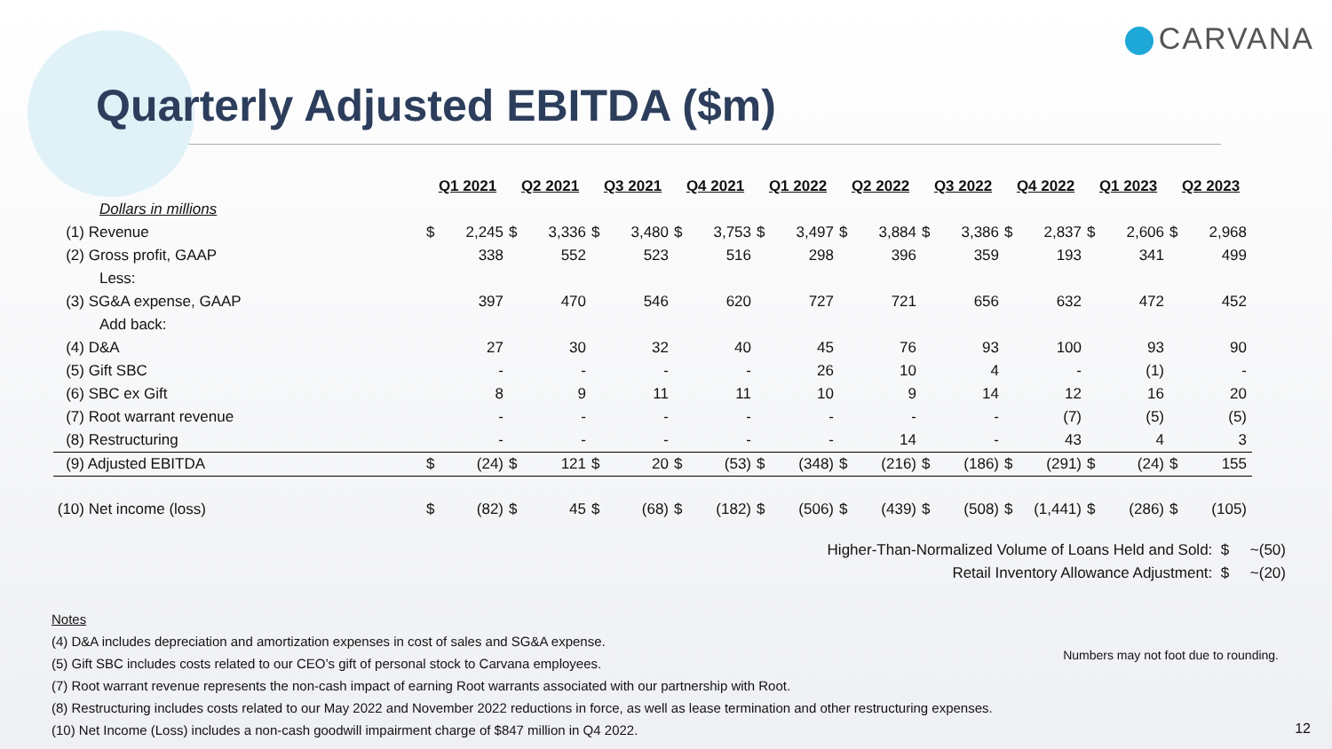CARVANA
Quarterly Adjusted EBITDA ($m)
| | Q1 2021 | | Q2 2021 | | Q3 2021 | | Q4 2021 | | Q1 2022 | | Q2 2022 | | Q3 2022 | | Q4 2022 | | Q1 2023 | | Q2 2023 | |
| Dollars in millions | | | | | | | | | | | | | | | | | | | | |
| (1) Revenue | $ | 2,245 | $ | 3,336 | $ | 3,480 | $ | 3,753 | $ | 3,497 | $ | 3,884 | $ | 3,386 | $ | 2,837 | $ | 2,606 | $ | 2,968 |
| (2) Gross profit, GAAP | | 338 | | 552 | | 523 | | 516 | | 298 | | 396 | | 359 | | 193 | | 341 | | 499 |
| Less: | | | | | | | | | | | | | | | | | | | | |
| (3) SG&A expense, GAAP | | 397 | | 470 | | 546 | | 620 | | 727 | | 721 | | 656 | | 632 | | 472 | | 452 |
| Add back: | | | | | | | | | | | | | | | | | | | | |
| (4) D&A | | 27 | | 30 | | 32 | | 40 | | 45 | | 76 | | 93 | | 100 | | 93 | | 90 |
| (5) Gift SBC | | - | | - | | - | | - | | 26 | | 10 | | 4 | | - | | (1) | | - |
| (6) SBC ex Gift | | 8 | | 9 | | 11 | | 11 | | 10 | | 9 | | 14 | | 12 | | 16 | | 20 |
| (7) Root warrant revenue | | - | | - | | - | | - | | - | | - | | - | | (7) | | (5) | | (5) |
| (8) Restructuring | | - | | - | | - | | - | | - | | 14 | | - | | 43 | | 4 | | 3 |
| (9) Adjusted EBITDA | $ | (24) | $ | 121 | $ | 20 | $ | (53) | $ | (348) | $ | (216) | $ | (186) | $ | (291) | $ | (24) | $ | 155 |
| (10) Net income (loss) | $ | (82) | $ | 45 | $ | (68) | $ | (182) | $ | (506) | $ | (439) | $ | (508) | $ | (1,441) | $ | (286) | $ | (105) |
Higher-Than-Normalized Volume of Loans Held and Sold: $ ~(50)
Retail Inventory Allowance Adjustment: $ ~(20)
Notes
(4) D&A includes depreciation and amortization expenses in cost of sales and SG&A expense.
(5) Gift SBC includes costs related to our CEO’s gift of personal stock to Carvana employees.
(7) Root warrant revenue represents the non-cash impact of earning Root warrants associated with our partnership with Root.
(8) Restructuring includes costs related to our May 2022 and November 2022 reductions in force, as well as lease termination and other restructuring expenses.
(10) Net Income (Loss) includes a non-cash goodwill impairment charge of $847 million in Q4 2022.
Numbers may not foot due to rounding.
12